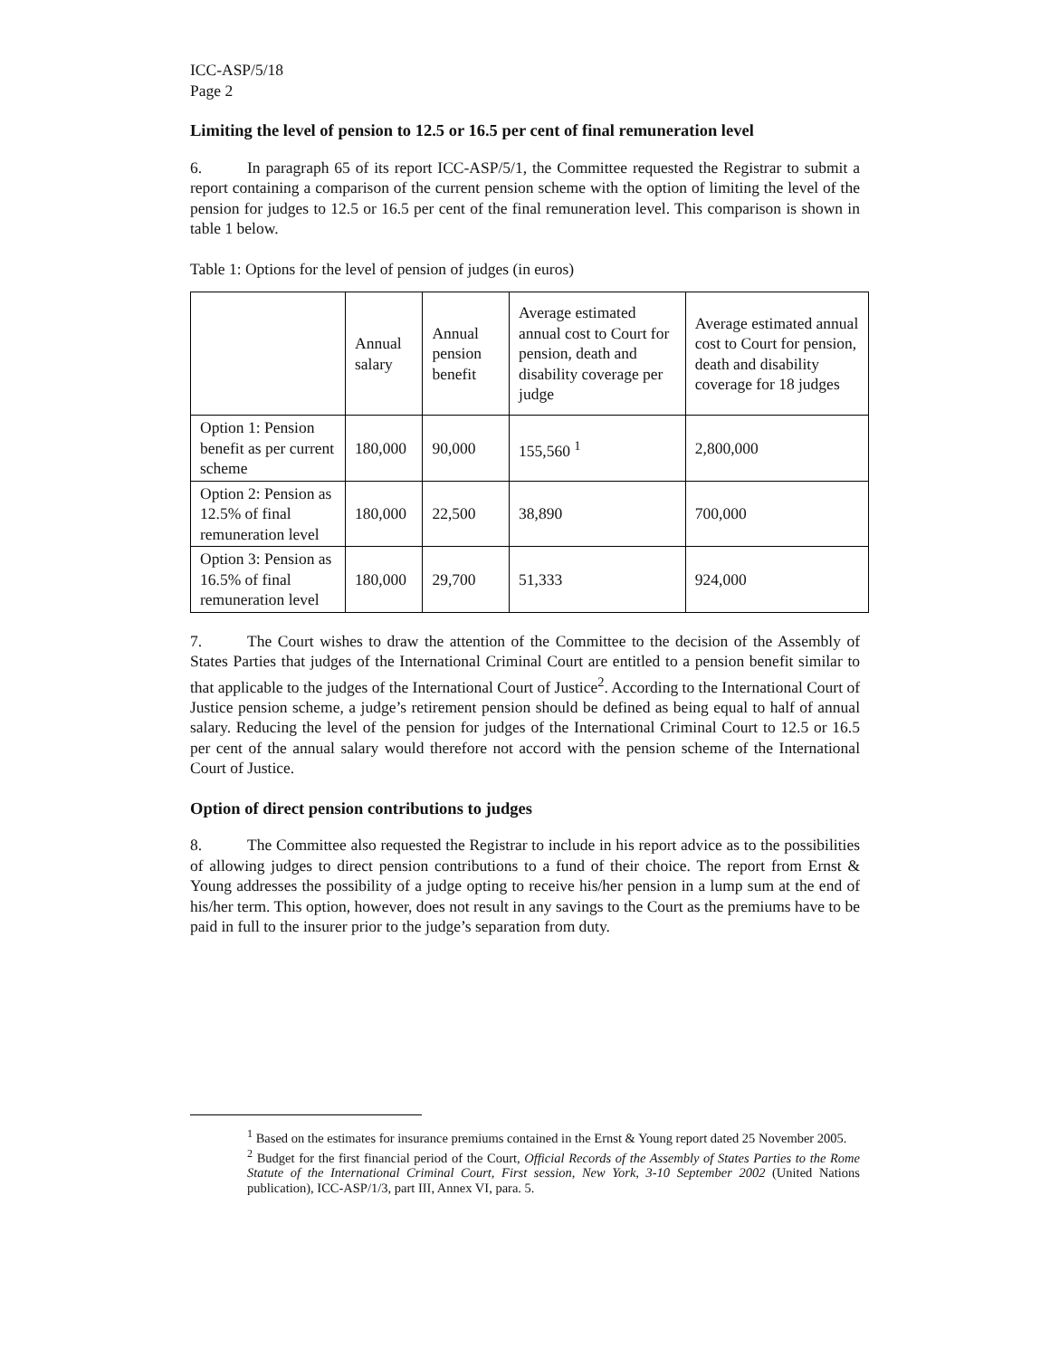ICC-ASP/5/18
Page 2
Limiting the level of pension to 12.5 or 16.5 per cent of final remuneration level
6. In paragraph 65 of its report ICC-ASP/5/1, the Committee requested the Registrar to submit a report containing a comparison of the current pension scheme with the option of limiting the level of the pension for judges to 12.5 or 16.5 per cent of the final remuneration level. This comparison is shown in table 1 below.
Table 1: Options for the level of pension of judges (in euros)
| | Annual salary | Annual pension benefit | Average estimated annual cost to Court for pension, death and disability coverage per judge | Average estimated annual cost to Court for pension, death and disability coverage for 18 judges |
| --- | --- | --- | --- | --- |
| Option 1: Pension benefit as per current scheme | 180,000 | 90,000 | 155,560 <sup>1</sup> | 2,800,000 |
| Option 2: Pension as 12.5% of final remuneration level | 180,000 | 22,500 | 38,890 | 700,000 |
| Option 3: Pension as 16.5% of final remuneration level | 180,000 | 29,700 | 51,333 | 924,000 |
7. The Court wishes to draw the attention of the Committee to the decision of the Assembly of States Parties that judges of the International Criminal Court are entitled to a pension benefit similar to that applicable to the judges of the International Court of Justice<sup>2</sup>. According to the International Court of Justice pension scheme, a judge’s retirement pension should be defined as being equal to half of annual salary. Reducing the level of the pension for judges of the International Criminal Court to 12.5 or 16.5 per cent of the annual salary would therefore not accord with the pension scheme of the International Court of Justice.
Option of direct pension contributions to judges
8. The Committee also requested the Registrar to include in his report advice as to the possibilities of allowing judges to direct pension contributions to a fund of their choice. The report from Ernst & Young addresses the possibility of a judge opting to receive his/her pension in a lump sum at the end of his/her term. This option, however, does not result in any savings to the Court as the premiums have to be paid in full to the insurer prior to the judge’s separation from duty.
<sup>1</sup> Based on the estimates for insurance premiums contained in the Ernst & Young report dated 25 November 2005.
<sup>2</sup> Budget for the first financial period of the Court, Official Records of the Assembly of States Parties to the Rome Statute of the International Criminal Court, First session, New York, 3-10 September 2002 (United Nations publication), ICC-ASP/1/3, part III, Annex VI, para. 5.